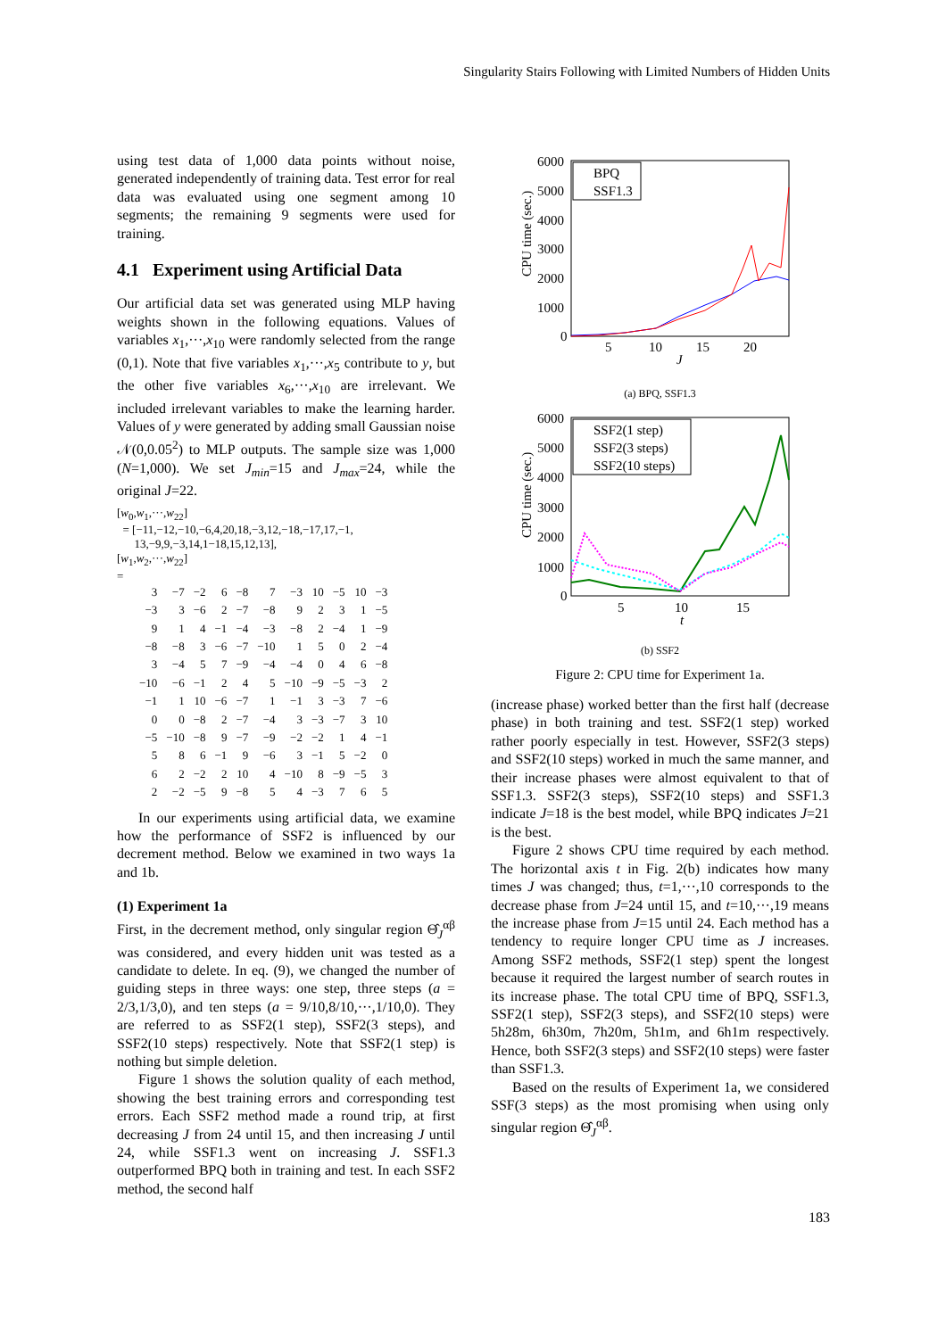Singularity Stairs Following with Limited Numbers of Hidden Units
using test data of 1,000 data points without noise, generated independently of training data. Test error for real data was evaluated using one segment among 10 segments; the remaining 9 segments were used for training.
4.1 Experiment using Artificial Data
Our artificial data set was generated using MLP having weights shown in the following equations. Values of variables x<sub>1</sub>,···,x<sub>10</sub> were randomly selected from the range (0,1). Note that five variables x<sub>1</sub>,···,x<sub>5</sub> contribute to y, but the other five variables x<sub>6</sub>,···,x<sub>10</sub> are irrelevant. We included irrelevant variables to make the learning harder. Values of y were generated by adding small Gaussian noise 𝒩(0,0.05<sup>2</sup>) to MLP outputs. The sample size was 1,000 (N=1,000). We set J<sub>min</sub>=15 and J<sub>max</sub>=24, while the original J=22.
[w<sub>0</sub>,w<sub>1</sub>,···,w<sub>22</sub>]
= [−11,−12,−10,−6,4,20,18,−3,12,−18,−17,17,−1,
13,−9,9,−3,14,1−18,15,12,13],
[w<sub>1</sub>,w<sub>2</sub>,···,w<sub>22</sub>]
=
| 3 | −7 | −2 | 6 | −8 | 7 | −3 | 10 | −5 | 10 | −3 |
| −3 | 3 | −6 | 2 | −7 | −8 | 9 | 2 | 3 | 1 | −5 |
| 9 | 1 | 4 | −1 | −4 | −3 | −8 | 2 | −4 | 1 | −9 |
| −8 | −8 | 3 | −6 | −7 | −10 | 1 | 5 | 0 | 2 | −4 |
| 3 | −4 | 5 | 7 | −9 | −4 | −4 | 0 | 4 | 6 | −8 |
| −10 | −6 | −1 | 2 | 4 | 5 | −10 | −9 | −5 | −3 | 2 |
| −1 | 1 | 10 | −6 | −7 | 1 | −1 | 3 | −3 | 7 | −6 |
| 0 | 0 | −8 | 2 | −7 | −4 | 3 | −3 | −7 | 3 | 10 |
| −5 | −10 | −8 | 9 | −7 | −9 | −2 | −2 | 1 | 4 | −1 |
| 5 | 8 | 6 | −1 | 9 | −6 | 3 | −1 | 5 | −2 | 0 |
| 6 | 2 | −2 | 2 | 10 | 4 | −10 | 8 | −9 | −5 | 3 |
| 2 | −2 | −5 | 9 | −8 | 5 | 4 | −3 | 7 | 6 | 5 |
In our experiments using artificial data, we examine how the performance of SSF2 is influenced by our decrement method. Below we examined in two ways 1a and 1b.
(1) Experiment 1a
First, in the decrement method, only singular region Θ̂<sub>J</sub><sup>αβ</sup> was considered, and every hidden unit was tested as a candidate to delete. In eq. (9), we changed the number of guiding steps in three ways: one step, three steps (a = 2/3,1/3,0), and ten steps (a = 9/10,8/10,···,1/10,0). They are referred to as SSF2(1 step), SSF2(3 steps), and SSF2(10 steps) respectively. Note that SSF2(1 step) is nothing but simple deletion.
Figure 1 shows the solution quality of each method, showing the best training errors and corresponding test errors. Each SSF2 method made a round trip, at first decreasing J from 24 until 15, and then increasing J until 24, while SSF1.3 went on increasing J. SSF1.3 outperformed BPQ both in training and test. In each SSF2 method, the second half
6000
5000
4000
3000
2000
1000
0
5
10
15
20
J
CPU time (sec.)
BPQ
SSF1.3
(a) BPQ, SSF1.3
6000
5000
4000
3000
2000
1000
0
5
10
15
t
CPU time (sec.)
SSF2(1 step)
SSF2(3 steps)
SSF2(10 steps)
(b) SSF2
Figure 2: CPU time for Experiment 1a.
(increase phase) worked better than the first half (decrease phase) in both training and test. SSF2(1 step) worked rather poorly especially in test. However, SSF2(3 steps) and SSF2(10 steps) worked in much the same manner, and their increase phases were almost equivalent to that of SSF1.3. SSF2(3 steps), SSF2(10 steps) and SSF1.3 indicate J=18 is the best model, while BPQ indicates J=21 is the best.
Figure 2 shows CPU time required by each method. The horizontal axis t in Fig. 2(b) indicates how many times J was changed; thus, t=1,···,10 corresponds to the decrease phase from J=24 until 15, and t=10,···,19 means the increase phase from J=15 until 24. Each method has a tendency to require longer CPU time as J increases. Among SSF2 methods, SSF2(1 step) spent the longest because it required the largest number of search routes in its increase phase. The total CPU time of BPQ, SSF1.3, SSF2(1 step), SSF2(3 steps), and SSF2(10 steps) were 5h28m, 6h30m, 7h20m, 5h1m, and 6h1m respectively. Hence, both SSF2(3 steps) and SSF2(10 steps) were faster than SSF1.3.
Based on the results of Experiment 1a, we considered SSF(3 steps) as the most promising when using only singular region Θ̂<sub>J</sub><sup>αβ</sup>.
183